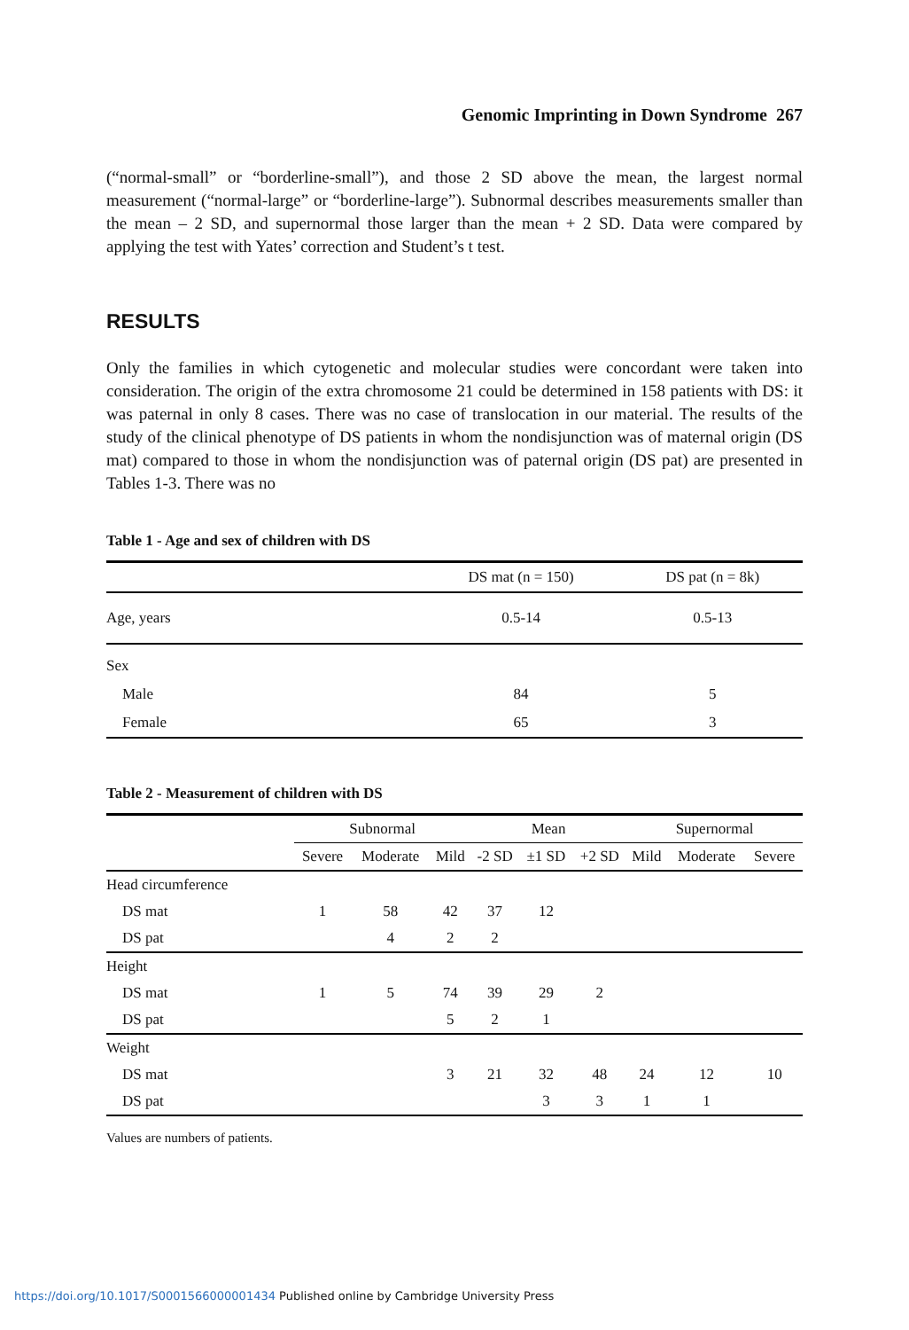Genomic Imprinting in Down Syndrome 267
(“normal-small” or “borderline-small”), and those 2 SD above the mean, the largest normal measurement (“normal-large” or “borderline-large”). Subnormal describes measurements smaller than the mean – 2 SD, and supernormal those larger than the mean + 2 SD. Data were compared by applying the test with Yates’ correction and Student’s t test.
RESULTS
Only the families in which cytogenetic and molecular studies were concordant were taken into consideration. The origin of the extra chromosome 21 could be determined in 158 patients with DS: it was paternal in only 8 cases. There was no case of translocation in our material. The results of the study of the clinical phenotype of DS patients in whom the nondisjunction was of maternal origin (DS mat) compared to those in whom the nondisjunction was of paternal origin (DS pat) are presented in Tables 1-3. There was no
Table 1 - Age and sex of children with DS
| | DS mat (n = 150) | DS pat (n = 8k) |
| --- | --- | --- |
| Age, years | 0.5-14 | 0.5-13 |
| Sex | | |
| Male | 84 | 5 |
| Female | 65 | 3 |
Table 2 - Measurement of children with DS
| | Subnormal | | | Mean | | | Supernormal | | |
| --- | --- | --- | --- | --- | --- | --- | --- | --- | --- |
| | Severe | Moderate | Mild | -2 SD | ±1 SD | +2 SD | Mild | Moderate | Severe |
| Head circumference | | | | | | | | | |
| DS mat | 1 | 58 | 42 | 37 | 12 | | | | |
| DS pat | | 4 | 2 | 2 | | | | | |
| Height | | | | | | | | | |
| DS mat | 1 | 5 | 74 | 39 | 29 | 2 | | | |
| DS pat | | | 5 | 2 | 1 | | | | |
| Weight | | | | | | | | | |
| DS mat | | | 3 | 21 | 32 | 48 | 24 | 12 | 10 |
| DS pat | | | | | 3 | 3 | 1 | 1 | |
Values are numbers of patients.
https://doi.org/10.1017/S0001566000001434 Published online by Cambridge University Press